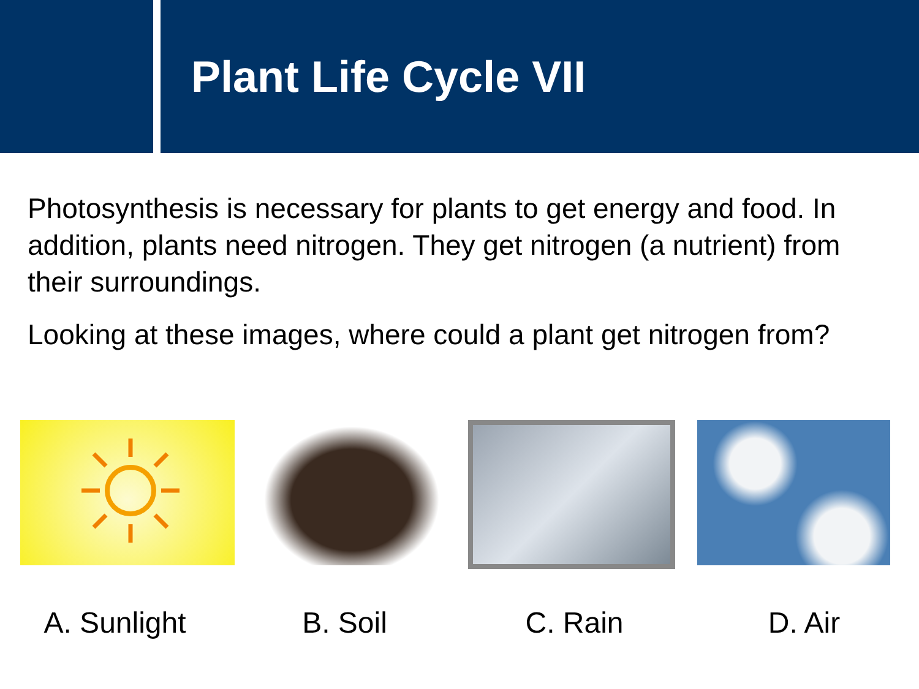Plant Life Cycle VII
Photosynthesis is necessary for plants to get energy and food. In addition, plants need nitrogen. They get nitrogen (a nutrient) from their surroundings.
Looking at these images, where could a plant get nitrogen from?
A. Sunlight B. Soil C. Rain D. Air